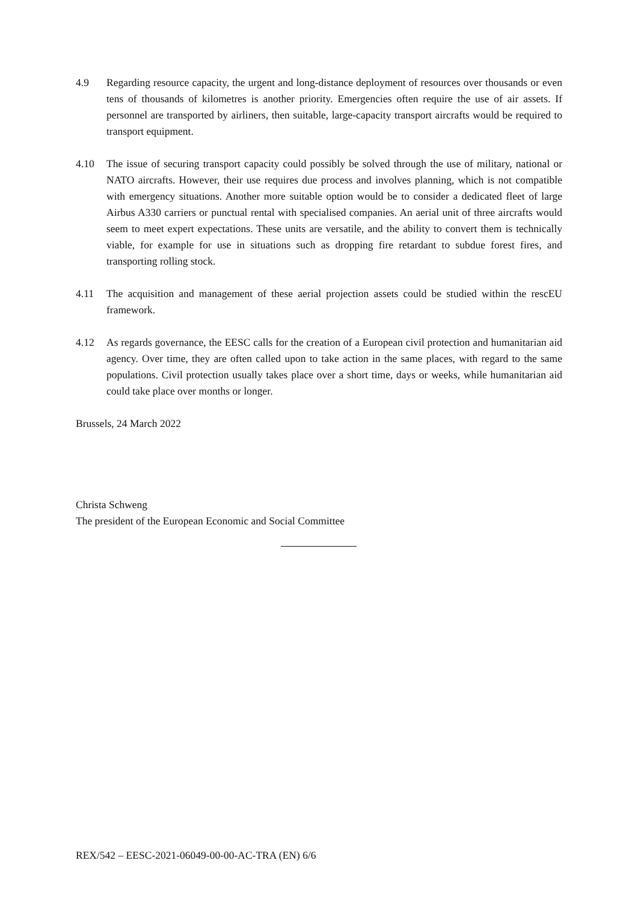4.9 Regarding resource capacity, the urgent and long-distance deployment of resources over thousands or even tens of thousands of kilometres is another priority. Emergencies often require the use of air assets. If personnel are transported by airliners, then suitable, large-capacity transport aircrafts would be required to transport equipment.
4.10 The issue of securing transport capacity could possibly be solved through the use of military, national or NATO aircrafts. However, their use requires due process and involves planning, which is not compatible with emergency situations. Another more suitable option would be to consider a dedicated fleet of large Airbus A330 carriers or punctual rental with specialised companies. An aerial unit of three aircrafts would seem to meet expert expectations. These units are versatile, and the ability to convert them is technically viable, for example for use in situations such as dropping fire retardant to subdue forest fires, and transporting rolling stock.
4.11 The acquisition and management of these aerial projection assets could be studied within the rescEU framework.
4.12 As regards governance, the EESC calls for the creation of a European civil protection and humanitarian aid agency. Over time, they are often called upon to take action in the same places, with regard to the same populations. Civil protection usually takes place over a short time, days or weeks, while humanitarian aid could take place over months or longer.
Brussels, 24 March 2022
Christa Schweng
The president of the European Economic and Social Committee
REX/542 – EESC-2021-06049-00-00-AC-TRA (EN) 6/6